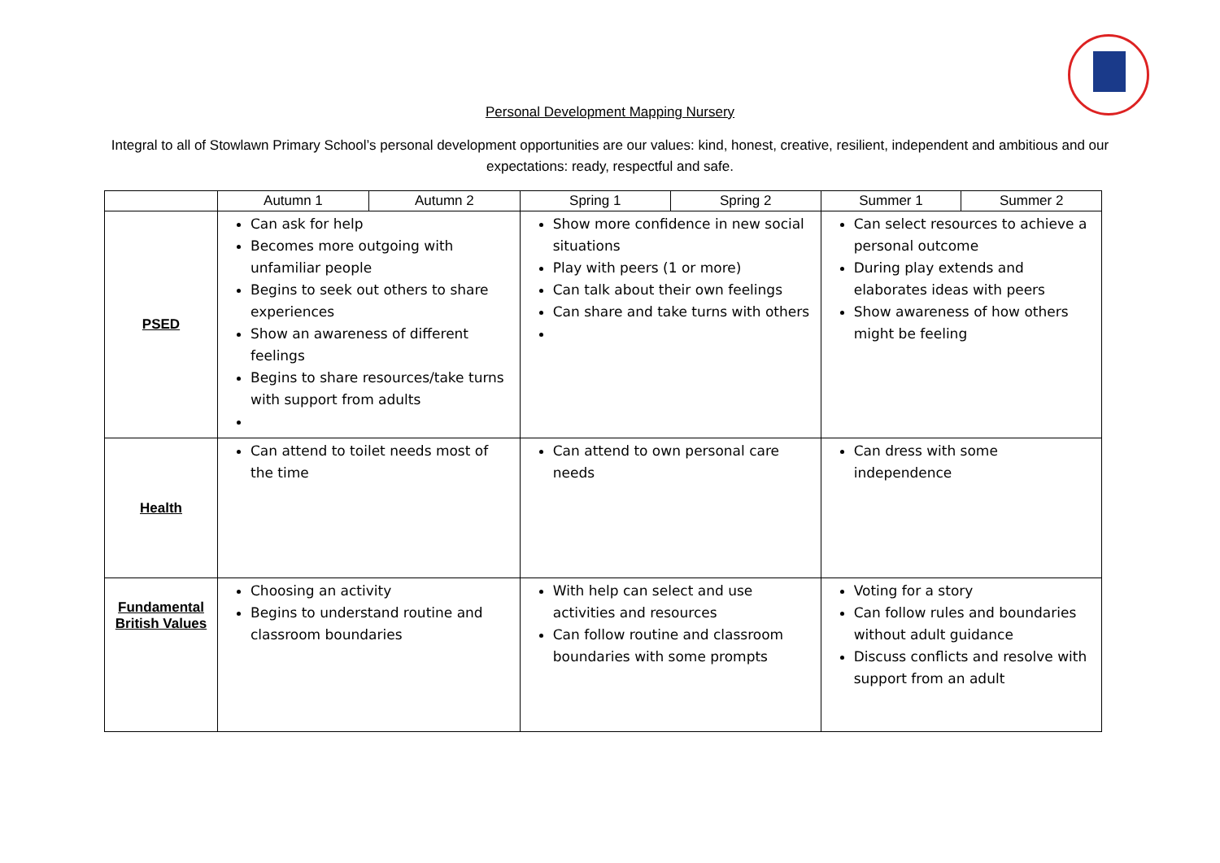Personal Development Mapping Nursery
Integral to all of Stowlawn Primary School’s personal development opportunities are our values: kind, honest, creative, resilient, independent and ambitious and our expectations: ready, respectful and safe.
| | Autumn 1 | Autumn 2 | Spring 1 | Spring 2 | Summer 1 | Summer 2 |
| --- | --- | --- | --- | --- | --- | --- |
| PSED | Can ask for help Becomes more outgoing with unfamiliar people Begins to seek out others to share experiences Show an awareness of different feelings Begins to share resources/take turns with support from adults | | Show more confidence in new social situations Play with peers (1 or more) Can talk about their own feelings Can share and take turns with others | | Can select resources to achieve a personal outcome During play extends and elaborates ideas with peers Show awareness of how others might be feeling | |
| Health | Can attend to toilet needs most of the time | | Can attend to own personal care needs | | Can dress with some independence | |
| Fundamental British Values | Choosing an activity Begins to understand routine and classroom boundaries | | With help can select and use activities and resources Can follow routine and classroom boundaries with some prompts | | Voting for a story Can follow rules and boundaries without adult guidance Discuss conflicts and resolve with support from an adult | |